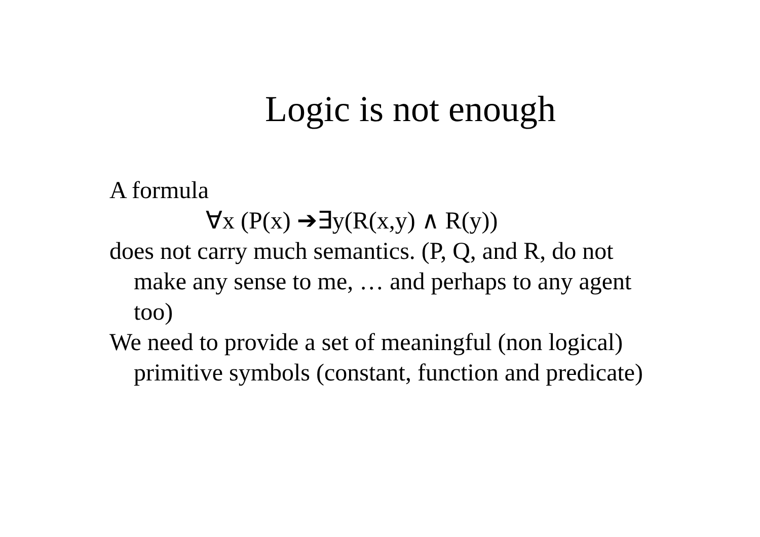Logic is not enough
A formula
∀x (P(x) ➔∃y(R(x,y) ∧ R(y))
does not carry much semantics. (P, Q, and R, do not make any sense to me, … and perhaps to any agent too)
We need to provide a set of meaningful (non logical) primitive symbols (constant, function and predicate)